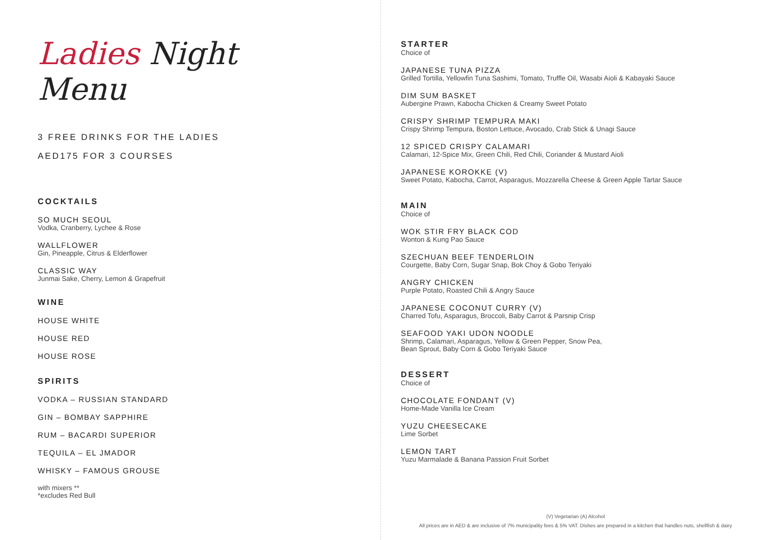Ladies Night Menu
3 FREE DRINKS FOR THE LADIES
AED175 FOR 3 COURSES
COCKTAILS
SO MUCH SEOUL
Vodka, Cranberry, Lychee & Rose
WALLFLOWER
Gin, Pineapple, Citrus & Elderflower
CLASSIC WAY
Junmai Sake, Cherry, Lemon & Grapefruit
WINE
HOUSE WHITE
HOUSE RED
HOUSE ROSE
SPIRITS
VODKA – RUSSIAN STANDARD
GIN – BOMBAY SAPPHIRE
RUM – BACARDI SUPERIOR
TEQUILA – EL JMADOR
WHISKY – FAMOUS GROUSE
with mixers **
*excludes Red Bull
STARTER
Choice of
JAPANESE TUNA PIZZA
Grilled Tortilla, Yellowfin Tuna Sashimi, Tomato, Truffle Oil, Wasabi Aioli & Kabayaki Sauce
DIM SUM BASKET
Aubergine Prawn, Kabocha Chicken & Creamy Sweet Potato
CRISPY SHRIMP TEMPURA MAKI
Crispy Shrimp Tempura, Boston Lettuce, Avocado, Crab Stick & Unagi Sauce
12 SPICED CRISPY CALAMARI
Calamari, 12-Spice Mix, Green Chili, Red Chili, Coriander & Mustard Aioli
JAPANESE KOROKKE (V)
Sweet Potato, Kabocha, Carrot, Asparagus, Mozzarella Cheese & Green Apple Tartar Sauce
MAIN
Choice of
WOK STIR FRY BLACK COD
Wonton & Kung Pao Sauce
SZECHUAN BEEF TENDERLOIN
Courgette, Baby Corn, Sugar Snap, Bok Choy & Gobo Teriyaki
ANGRY CHICKEN
Purple Potato, Roasted Chili & Angry Sauce
JAPANESE COCONUT CURRY (V)
Charred Tofu, Asparagus, Broccoli, Baby Carrot & Parsnip Crisp
SEAFOOD YAKI UDON NOODLE
Shrimp, Calamari, Asparagus, Yellow & Green Pepper, Snow Pea,
Bean Sprout, Baby Corn & Gobo Teriyaki Sauce
DESSERT
Choice of
CHOCOLATE FONDANT (V)
Home-Made Vanilla Ice Cream
YUZU CHEESECAKE
Lime Sorbet
LEMON TART
Yuzu Marmalade & Banana Passion Fruit Sorbet
(V) Vegetarian (A) Alcohol
All prices are in AED & are inclusive of 7% municipality fees & 5% VAT. Dishes are prepared in a kitchen that handles nuts, shellfish & dairy